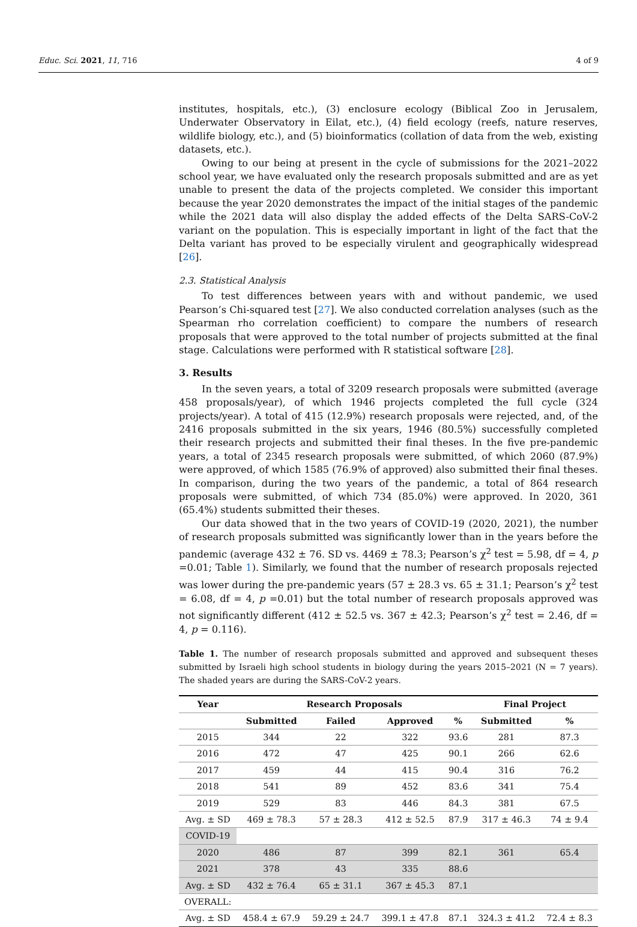Educ. Sci. 2021, 11, 716 4 of 9
institutes, hospitals, etc.), (3) enclosure ecology (Biblical Zoo in Jerusalem, Underwater Observatory in Eilat, etc.), (4) field ecology (reefs, nature reserves, wildlife biology, etc.), and (5) bioinformatics (collation of data from the web, existing datasets, etc.).
Owing to our being at present in the cycle of submissions for the 2021–2022 school year, we have evaluated only the research proposals submitted and are as yet unable to present the data of the projects completed. We consider this important because the year 2020 demonstrates the impact of the initial stages of the pandemic while the 2021 data will also display the added effects of the Delta SARS-CoV-2 variant on the population. This is especially important in light of the fact that the Delta variant has proved to be especially virulent and geographically widespread [26].
2.3. Statistical Analysis
To test differences between years with and without pandemic, we used Pearson’s Chi-squared test [27]. We also conducted correlation analyses (such as the Spearman rho correlation coefficient) to compare the numbers of research proposals that were approved to the total number of projects submitted at the final stage. Calculations were performed with R statistical software [28].
3. Results
In the seven years, a total of 3209 research proposals were submitted (average 458 proposals/year), of which 1946 projects completed the full cycle (324 projects/year). A total of 415 (12.9%) research proposals were rejected, and, of the 2416 proposals submitted in the six years, 1946 (80.5%) successfully completed their research projects and submitted their final theses. In the five pre-pandemic years, a total of 2345 research proposals were submitted, of which 2060 (87.9%) were approved, of which 1585 (76.9% of approved) also submitted their final theses. In comparison, during the two years of the pandemic, a total of 864 research proposals were submitted, of which 734 (85.0%) were approved. In 2020, 361 (65.4%) students submitted their theses.
Our data showed that in the two years of COVID-19 (2020, 2021), the number of research proposals submitted was significantly lower than in the years before the pandemic (average 432 ± 76. SD vs. 4469 ± 78.3; Pearson’s χ<sup>2</sup> test = 5.98, df = 4, p =0.01; Table 1). Similarly, we found that the number of research proposals rejected was lower during the pre-pandemic years (57 ± 28.3 vs. 65 ± 31.1; Pearson’s χ<sup>2</sup> test = 6.08, df = 4, p =0.01) but the total number of research proposals approved was not significantly different (412 ± 52.5 vs. 367 ± 42.3; Pearson’s χ<sup>2</sup> test = 2.46, df = 4, p = 0.116).
Table 1. The number of research proposals submitted and approved and subsequent theses submitted by Israeli high school students in biology during the years 2015–2021 (N = 7 years). The shaded years are during the SARS-CoV-2 years.
| Year | Research Proposals | | | | Final Project | |
| --- | --- | --- | --- | --- | --- | --- |
| | Submitted | Failed | Approved | % | Submitted | % |
| 2015 | 344 | 22 | 322 | 93.6 | 281 | 87.3 |
| 2016 | 472 | 47 | 425 | 90.1 | 266 | 62.6 |
| 2017 | 459 | 44 | 415 | 90.4 | 316 | 76.2 |
| 2018 | 541 | 89 | 452 | 83.6 | 341 | 75.4 |
| 2019 | 529 | 83 | 446 | 84.3 | 381 | 67.5 |
| Avg. ± SD | 469 ± 78.3 | 57 ± 28.3 | 412 ± 52.5 | 87.9 | 317 ± 46.3 | 74 ± 9.4 |
| COVID-19 | | | | | | |
| 2020 | 486 | 87 | 399 | 82.1 | 361 | 65.4 |
| 2021 | 378 | 43 | 335 | 88.6 | | |
| Avg. ± SD | 432 ± 76.4 | 65 ± 31.1 | 367 ± 45.3 | 87.1 | | |
| OVERALL: | | | | | | |
| Avg. ± SD | 458.4 ± 67.9 | 59.29 ± 24.7 | 399.1 ± 47.8 | 87.1 | 324.3 ± 41.2 | 72.4 ± 8.3 |